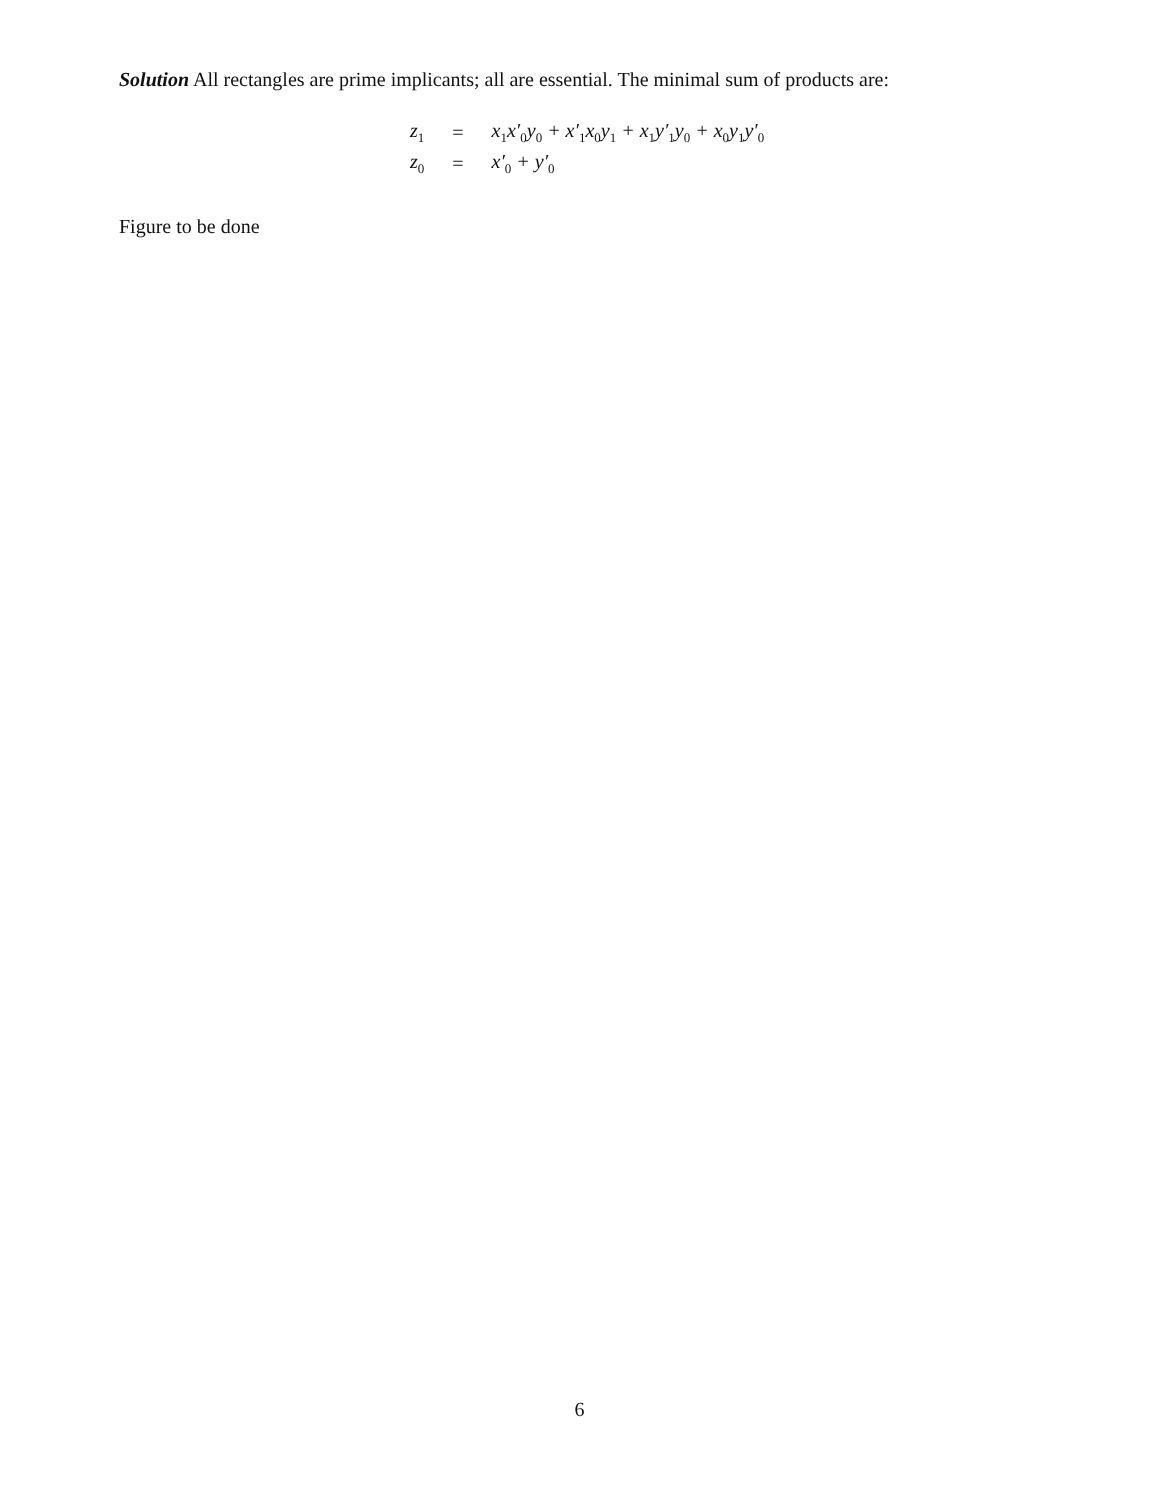Solution All rectangles are prime implicants; all are essential. The minimal sum of products are:
| z<sub>1</sub> | = | x<sub>1</sub>x′<sub>0</sub>y<sub>0</sub> + x′<sub>1</sub>x<sub>0</sub>y<sub>1</sub> + x<sub>1</sub>y′<sub>1</sub>y<sub>0</sub> + x<sub>0</sub>y<sub>1</sub>y′<sub>0</sub> |
| z<sub>0</sub> | = | x′<sub>0</sub> + y′<sub>0</sub> |
Figure to be done
6